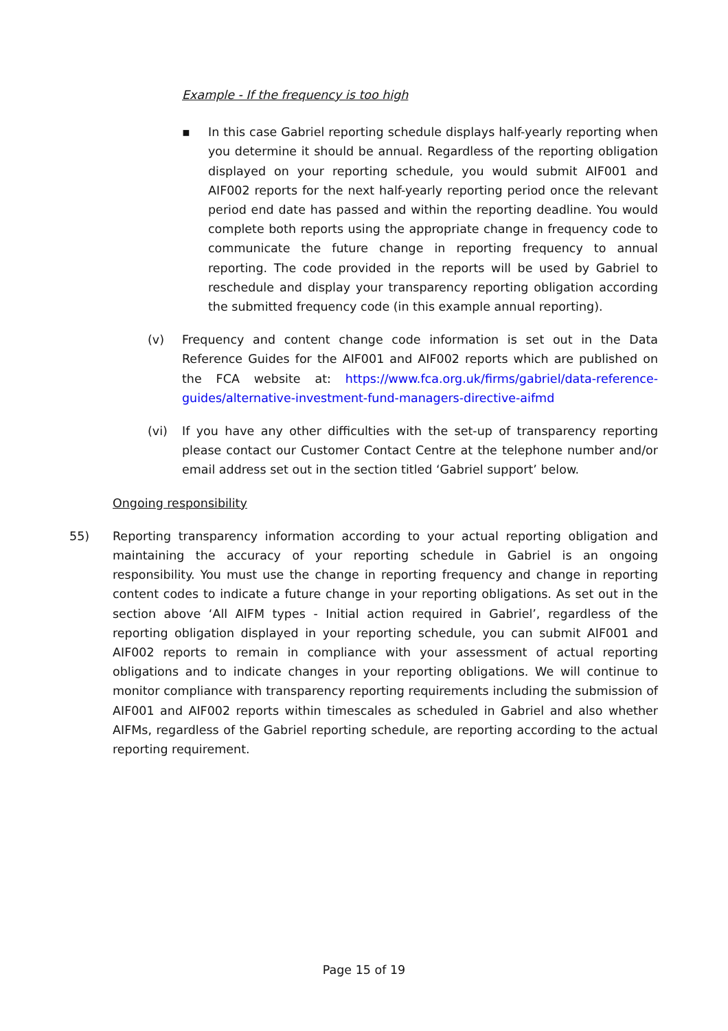Example - If the frequency is too high
▪ In this case Gabriel reporting schedule displays half-yearly reporting when you determine it should be annual. Regardless of the reporting obligation displayed on your reporting schedule, you would submit AIF001 and AIF002 reports for the next half-yearly reporting period once the relevant period end date has passed and within the reporting deadline. You would complete both reports using the appropriate change in frequency code to communicate the future change in reporting frequency to annual reporting. The code provided in the reports will be used by Gabriel to reschedule and display your transparency reporting obligation according the submitted frequency code (in this example annual reporting).
(v) Frequency and content change code information is set out in the Data Reference Guides for the AIF001 and AIF002 reports which are published on the FCA website at: https://www.fca.org.uk/firms/gabriel/data-reference-guides/alternative-investment-fund-managers-directive-aifmd
(vi) If you have any other difficulties with the set-up of transparency reporting please contact our Customer Contact Centre at the telephone number and/or email address set out in the section titled ‘Gabriel support’ below.
Ongoing responsibility
55) Reporting transparency information according to your actual reporting obligation and maintaining the accuracy of your reporting schedule in Gabriel is an ongoing responsibility. You must use the change in reporting frequency and change in reporting content codes to indicate a future change in your reporting obligations. As set out in the section above ‘All AIFM types - Initial action required in Gabriel’, regardless of the reporting obligation displayed in your reporting schedule, you can submit AIF001 and AIF002 reports to remain in compliance with your assessment of actual reporting obligations and to indicate changes in your reporting obligations. We will continue to monitor compliance with transparency reporting requirements including the submission of AIF001 and AIF002 reports within timescales as scheduled in Gabriel and also whether AIFMs, regardless of the Gabriel reporting schedule, are reporting according to the actual reporting requirement.
Page 15 of 19